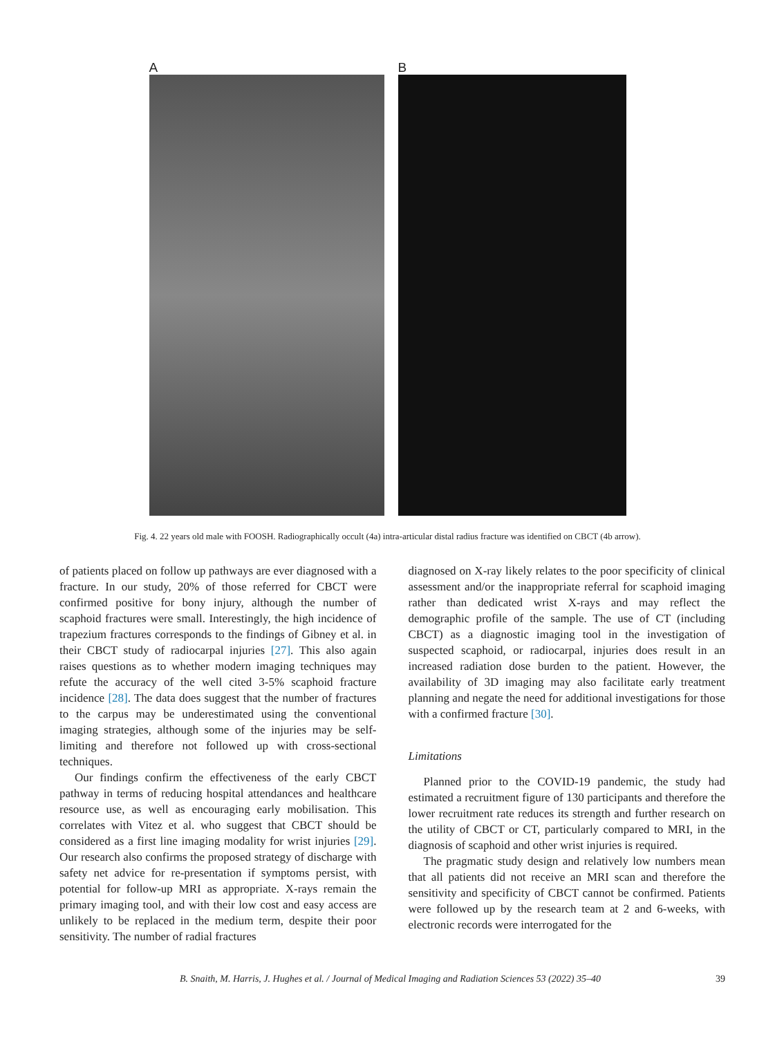A B
Fig. 4. 22 years old male with FOOSH. Radiographically occult (4a) intra-articular distal radius fracture was identified on CBCT (4b arrow).
of patients placed on follow up pathways are ever diagnosed with a fracture. In our study, 20% of those referred for CBCT were confirmed positive for bony injury, although the number of scaphoid fractures were small. Interestingly, the high incidence of trapezium fractures corresponds to the findings of Gibney et al. in their CBCT study of radiocarpal injuries [27]. This also again raises questions as to whether modern imaging techniques may refute the accuracy of the well cited 3-5% scaphoid fracture incidence [28]. The data does suggest that the number of fractures to the carpus may be underestimated using the conventional imaging strategies, although some of the injuries may be self-limiting and therefore not followed up with cross-sectional techniques.
Our findings confirm the effectiveness of the early CBCT pathway in terms of reducing hospital attendances and healthcare resource use, as well as encouraging early mobilisation. This correlates with Vitez et al. who suggest that CBCT should be considered as a first line imaging modality for wrist injuries [29]. Our research also confirms the proposed strategy of discharge with safety net advice for re-presentation if symptoms persist, with potential for follow-up MRI as appropriate. X-rays remain the primary imaging tool, and with their low cost and easy access are unlikely to be replaced in the medium term, despite their poor sensitivity. The number of radial fractures
diagnosed on X-ray likely relates to the poor specificity of clinical assessment and/or the inappropriate referral for scaphoid imaging rather than dedicated wrist X-rays and may reflect the demographic profile of the sample. The use of CT (including CBCT) as a diagnostic imaging tool in the investigation of suspected scaphoid, or radiocarpal, injuries does result in an increased radiation dose burden to the patient. However, the availability of 3D imaging may also facilitate early treatment planning and negate the need for additional investigations for those with a confirmed fracture [30].
Limitations
Planned prior to the COVID-19 pandemic, the study had estimated a recruitment figure of 130 participants and therefore the lower recruitment rate reduces its strength and further research on the utility of CBCT or CT, particularly compared to MRI, in the diagnosis of scaphoid and other wrist injuries is required.
The pragmatic study design and relatively low numbers mean that all patients did not receive an MRI scan and therefore the sensitivity and specificity of CBCT cannot be confirmed. Patients were followed up by the research team at 2 and 6-weeks, with electronic records were interrogated for the
B. Snaith, M. Harris, J. Hughes et al. / Journal of Medical Imaging and Radiation Sciences 53 (2022) 35–40 39